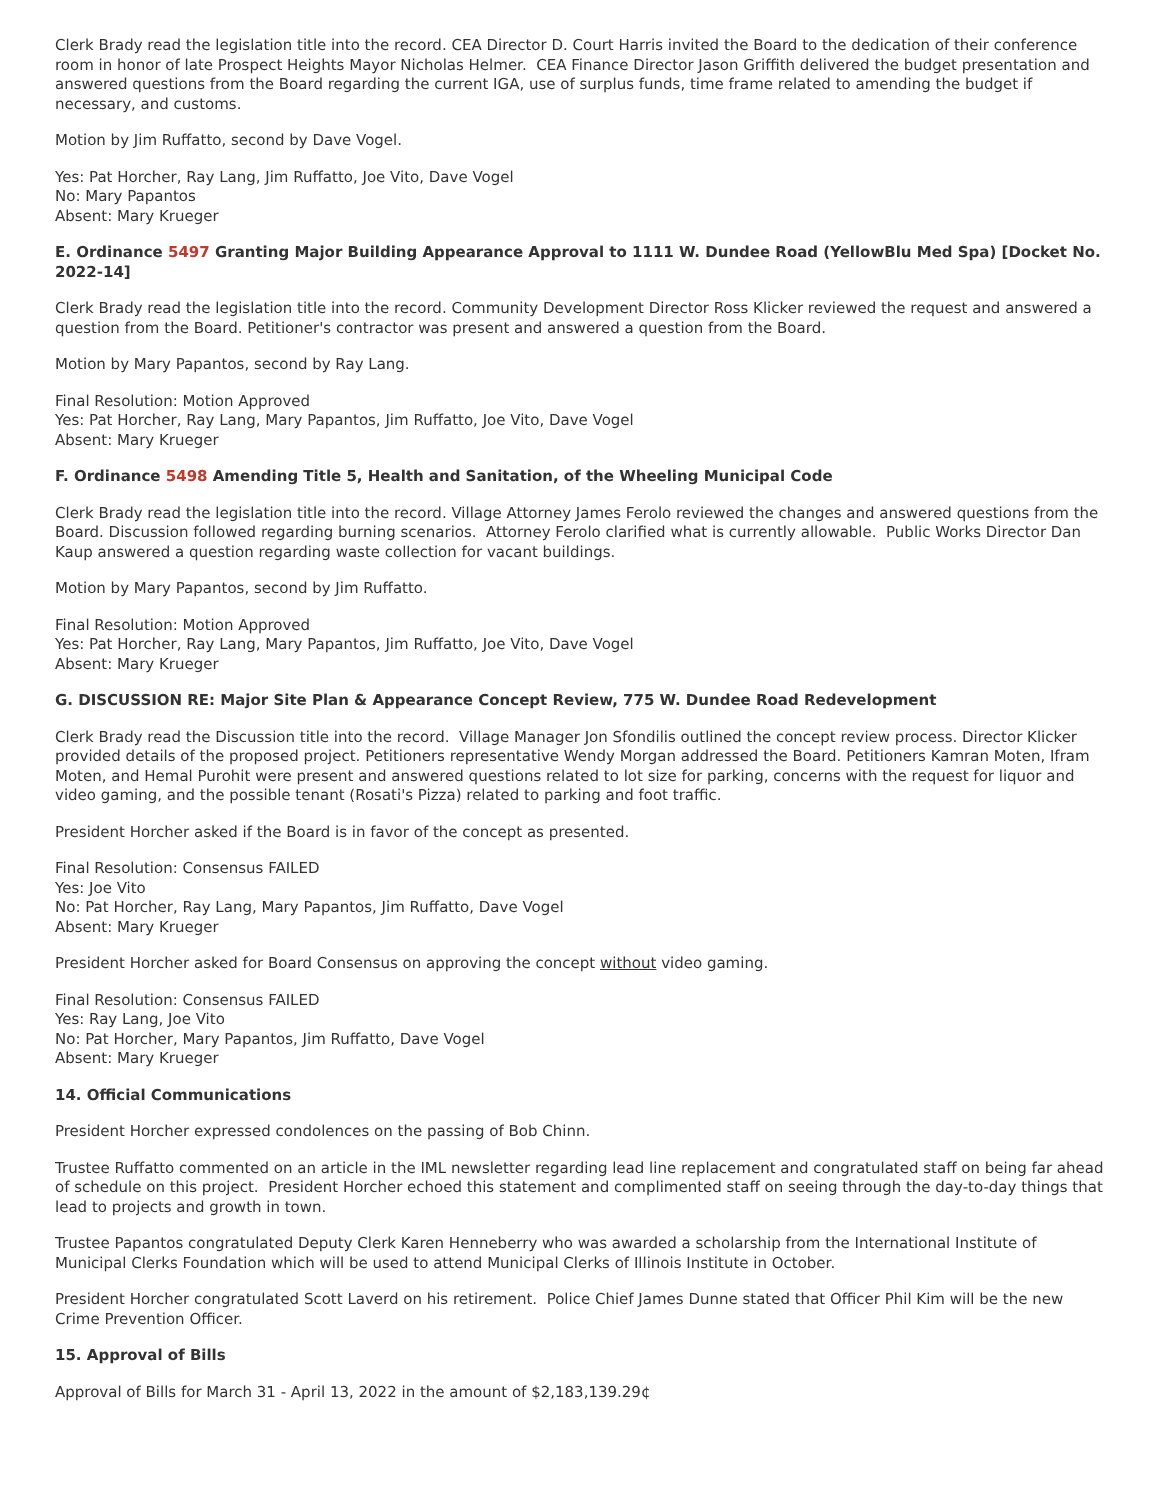Clerk Brady read the legislation title into the record. CEA Director D. Court Harris invited the Board to the dedication of their conference room in honor of late Prospect Heights Mayor Nicholas Helmer. CEA Finance Director Jason Griffith delivered the budget presentation and answered questions from the Board regarding the current IGA, use of surplus funds, time frame related to amending the budget if necessary, and customs.
Motion by Jim Ruffatto, second by Dave Vogel.
Yes: Pat Horcher, Ray Lang, Jim Ruffatto, Joe Vito, Dave Vogel
No: Mary Papantos
Absent: Mary Krueger
E. Ordinance 5497 Granting Major Building Appearance Approval to 1111 W. Dundee Road (YellowBlu Med Spa) [Docket No. 2022-14]
Clerk Brady read the legislation title into the record. Community Development Director Ross Klicker reviewed the request and answered a question from the Board. Petitioner's contractor was present and answered a question from the Board.
Motion by Mary Papantos, second by Ray Lang.
Final Resolution: Motion Approved
Yes: Pat Horcher, Ray Lang, Mary Papantos, Jim Ruffatto, Joe Vito, Dave Vogel
Absent: Mary Krueger
F. Ordinance 5498 Amending Title 5, Health and Sanitation, of the Wheeling Municipal Code
Clerk Brady read the legislation title into the record. Village Attorney James Ferolo reviewed the changes and answered questions from the Board. Discussion followed regarding burning scenarios. Attorney Ferolo clarified what is currently allowable. Public Works Director Dan Kaup answered a question regarding waste collection for vacant buildings.
Motion by Mary Papantos, second by Jim Ruffatto.
Final Resolution: Motion Approved
Yes: Pat Horcher, Ray Lang, Mary Papantos, Jim Ruffatto, Joe Vito, Dave Vogel
Absent: Mary Krueger
G. DISCUSSION RE: Major Site Plan & Appearance Concept Review, 775 W. Dundee Road Redevelopment
Clerk Brady read the Discussion title into the record. Village Manager Jon Sfondilis outlined the concept review process. Director Klicker provided details of the proposed project. Petitioners representative Wendy Morgan addressed the Board. Petitioners Kamran Moten, Ifram Moten, and Hemal Purohit were present and answered questions related to lot size for parking, concerns with the request for liquor and video gaming, and the possible tenant (Rosati's Pizza) related to parking and foot traffic.
President Horcher asked if the Board is in favor of the concept as presented.
Final Resolution: Consensus FAILED
Yes: Joe Vito
No: Pat Horcher, Ray Lang, Mary Papantos, Jim Ruffatto, Dave Vogel
Absent: Mary Krueger
President Horcher asked for Board Consensus on approving the concept without video gaming.
Final Resolution: Consensus FAILED
Yes: Ray Lang, Joe Vito
No: Pat Horcher, Mary Papantos, Jim Ruffatto, Dave Vogel
Absent: Mary Krueger
14. Official Communications
President Horcher expressed condolences on the passing of Bob Chinn.
Trustee Ruffatto commented on an article in the IML newsletter regarding lead line replacement and congratulated staff on being far ahead of schedule on this project. President Horcher echoed this statement and complimented staff on seeing through the day-to-day things that lead to projects and growth in town.
Trustee Papantos congratulated Deputy Clerk Karen Henneberry who was awarded a scholarship from the International Institute of Municipal Clerks Foundation which will be used to attend Municipal Clerks of Illinois Institute in October.
President Horcher congratulated Scott Laverd on his retirement. Police Chief James Dunne stated that Officer Phil Kim will be the new Crime Prevention Officer.
15. Approval of Bills
Approval of Bills for March 31 - April 13, 2022 in the amount of $2,183,139.29¢